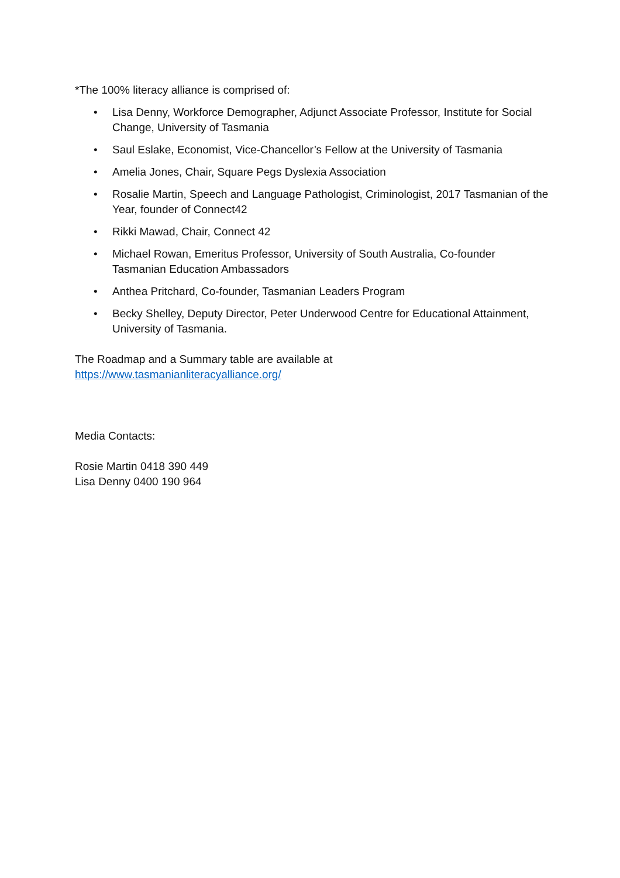*The 100% literacy alliance is comprised of:
• Lisa Denny, Workforce Demographer, Adjunct Associate Professor, Institute for Social Change, University of Tasmania
• Saul Eslake, Economist, Vice-Chancellor’s Fellow at the University of Tasmania
• Amelia Jones, Chair, Square Pegs Dyslexia Association
• Rosalie Martin, Speech and Language Pathologist, Criminologist, 2017 Tasmanian of the Year, founder of Connect42
• Rikki Mawad, Chair, Connect 42
• Michael Rowan, Emeritus Professor, University of South Australia, Co-founder Tasmanian Education Ambassadors
• Anthea Pritchard, Co-founder, Tasmanian Leaders Program
• Becky Shelley, Deputy Director, Peter Underwood Centre for Educational Attainment, University of Tasmania.
The Roadmap and a Summary table are available at
https://www.tasmanianliteracyalliance.org/
Media Contacts:
Rosie Martin 0418 390 449
Lisa Denny 0400 190 964